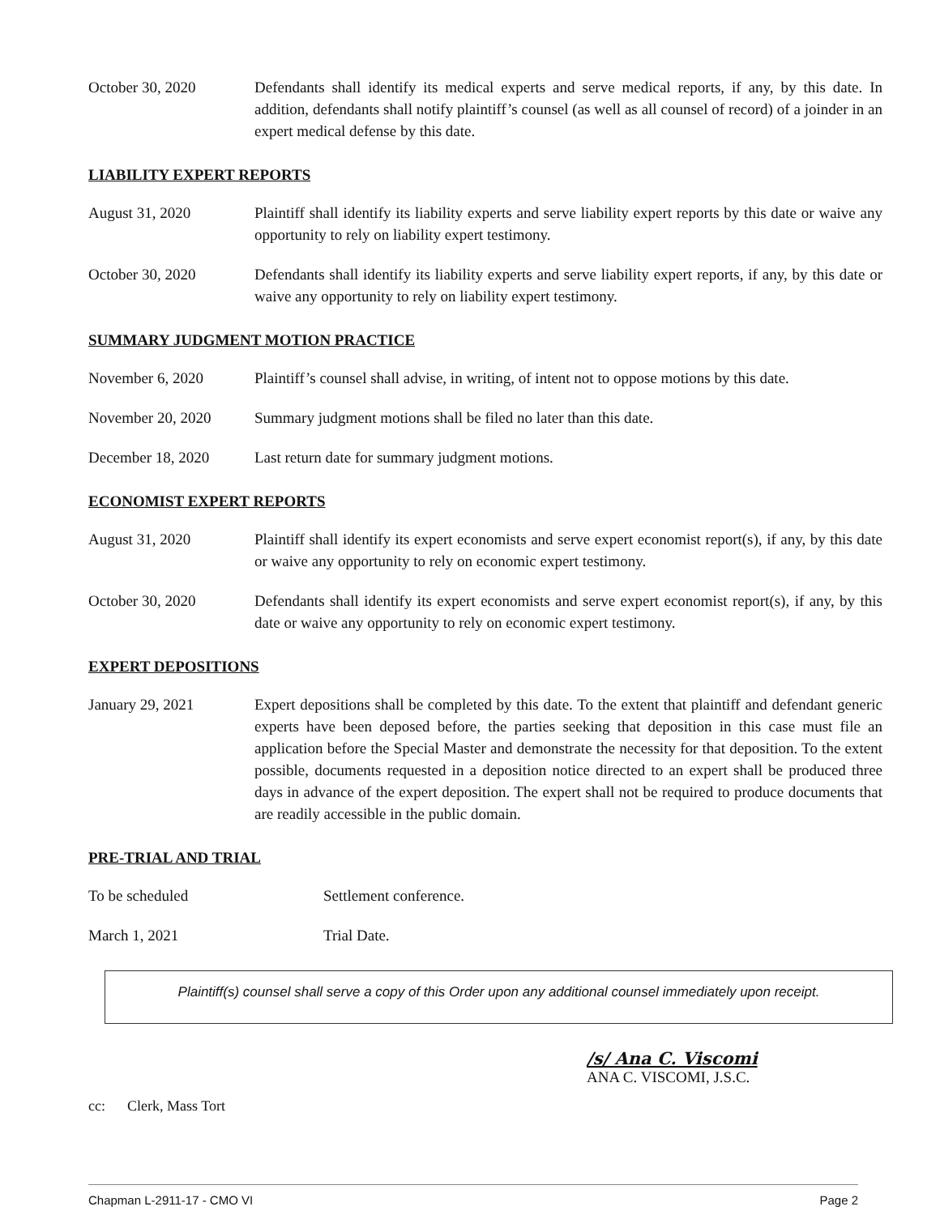October 30, 2020 Defendants shall identify its medical experts and serve medical reports, if any, by this date. In addition, defendants shall notify plaintiff’s counsel (as well as all counsel of record) of a joinder in an expert medical defense by this date.
LIABILITY EXPERT REPORTS
August 31, 2020 Plaintiff shall identify its liability experts and serve liability expert reports by this date or waive any opportunity to rely on liability expert testimony.
October 30, 2020 Defendants shall identify its liability experts and serve liability expert reports, if any, by this date or waive any opportunity to rely on liability expert testimony.
SUMMARY JUDGMENT MOTION PRACTICE
November 6, 2020 Plaintiff’s counsel shall advise, in writing, of intent not to oppose motions by this date.
November 20, 2020 Summary judgment motions shall be filed no later than this date.
December 18, 2020 Last return date for summary judgment motions.
ECONOMIST EXPERT REPORTS
August 31, 2020 Plaintiff shall identify its expert economists and serve expert economist report(s), if any, by this date or waive any opportunity to rely on economic expert testimony.
October 30, 2020 Defendants shall identify its expert economists and serve expert economist report(s), if any, by this date or waive any opportunity to rely on economic expert testimony.
EXPERT DEPOSITIONS
January 29, 2021 Expert depositions shall be completed by this date. To the extent that plaintiff and defendant generic experts have been deposed before, the parties seeking that deposition in this case must file an application before the Special Master and demonstrate the necessity for that deposition. To the extent possible, documents requested in a deposition notice directed to an expert shall be produced three days in advance of the expert deposition. The expert shall not be required to produce documents that are readily accessible in the public domain.
PRE-TRIAL AND TRIAL
To be scheduled Settlement conference.
March 1, 2021 Trial Date.
Plaintiff(s) counsel shall serve a copy of this Order upon any additional counsel immediately upon receipt.
/s/ Ana C. Viscomi
ANA C. VISCOMI, J.S.C.
cc: Clerk, Mass Tort
Chapman L-2911-17 - CMO VI Page 2